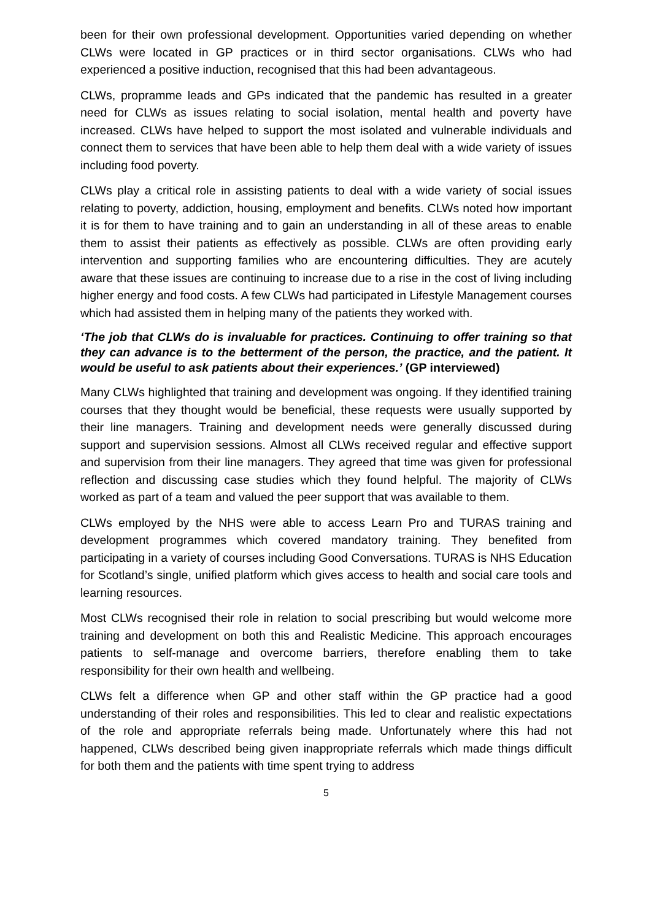been for their own professional development. Opportunities varied depending on whether CLWs were located in GP practices or in third sector organisations. CLWs who had experienced a positive induction, recognised that this had been advantageous.
CLWs, propramme leads and GPs indicated that the pandemic has resulted in a greater need for CLWs as issues relating to social isolation, mental health and poverty have increased. CLWs have helped to support the most isolated and vulnerable individuals and connect them to services that have been able to help them deal with a wide variety of issues including food poverty.
CLWs play a critical role in assisting patients to deal with a wide variety of social issues relating to poverty, addiction, housing, employment and benefits. CLWs noted how important it is for them to have training and to gain an understanding in all of these areas to enable them to assist their patients as effectively as possible. CLWs are often providing early intervention and supporting families who are encountering difficulties. They are acutely aware that these issues are continuing to increase due to a rise in the cost of living including higher energy and food costs. A few CLWs had participated in Lifestyle Management courses which had assisted them in helping many of the patients they worked with.
‘The job that CLWs do is invaluable for practices. Continuing to offer training so that they can advance is to the betterment of the person, the practice, and the patient. It would be useful to ask patients about their experiences.’ (GP interviewed)
Many CLWs highlighted that training and development was ongoing. If they identified training courses that they thought would be beneficial, these requests were usually supported by their line managers. Training and development needs were generally discussed during support and supervision sessions. Almost all CLWs received regular and effective support and supervision from their line managers. They agreed that time was given for professional reflection and discussing case studies which they found helpful. The majority of CLWs worked as part of a team and valued the peer support that was available to them.
CLWs employed by the NHS were able to access Learn Pro and TURAS training and development programmes which covered mandatory training. They benefited from participating in a variety of courses including Good Conversations. TURAS is NHS Education for Scotland’s single, unified platform which gives access to health and social care tools and learning resources.
Most CLWs recognised their role in relation to social prescribing but would welcome more training and development on both this and Realistic Medicine. This approach encourages patients to self-manage and overcome barriers, therefore enabling them to take responsibility for their own health and wellbeing.
CLWs felt a difference when GP and other staff within the GP practice had a good understanding of their roles and responsibilities. This led to clear and realistic expectations of the role and appropriate referrals being made. Unfortunately where this had not happened, CLWs described being given inappropriate referrals which made things difficult for both them and the patients with time spent trying to address
5